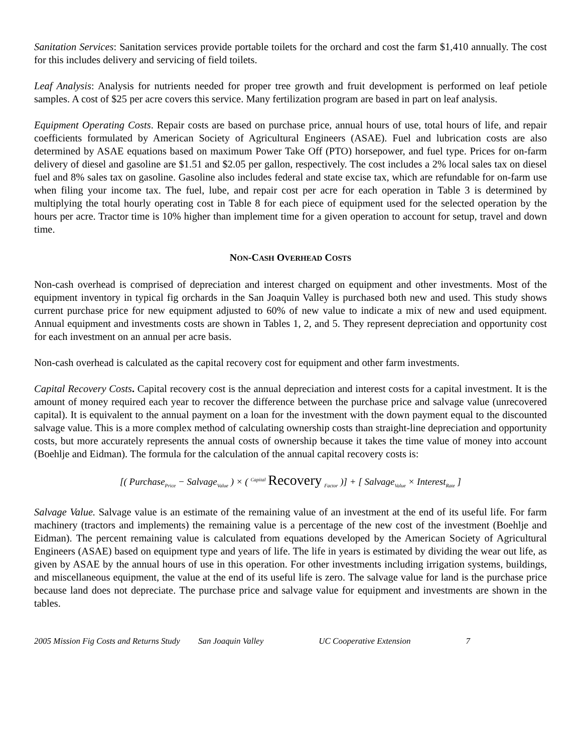Sanitation Services: Sanitation services provide portable toilets for the orchard and cost the farm $1,410 annually. The cost for this includes delivery and servicing of field toilets.
Leaf Analysis: Analysis for nutrients needed for proper tree growth and fruit development is performed on leaf petiole samples. A cost of $25 per acre covers this service. Many fertilization program are based in part on leaf analysis.
Equipment Operating Costs. Repair costs are based on purchase price, annual hours of use, total hours of life, and repair coefficients formulated by American Society of Agricultural Engineers (ASAE). Fuel and lubrication costs are also determined by ASAE equations based on maximum Power Take Off (PTO) horsepower, and fuel type. Prices for on-farm delivery of diesel and gasoline are $1.51 and $2.05 per gallon, respectively. The cost includes a 2% local sales tax on diesel fuel and 8% sales tax on gasoline. Gasoline also includes federal and state excise tax, which are refundable for on-farm use when filing your income tax. The fuel, lube, and repair cost per acre for each operation in Table 3 is determined by multiplying the total hourly operating cost in Table 8 for each piece of equipment used for the selected operation by the hours per acre. Tractor time is 10% higher than implement time for a given operation to account for setup, travel and down time.
NON-CASH OVERHEAD COSTS
Non-cash overhead is comprised of depreciation and interest charged on equipment and other investments. Most of the equipment inventory in typical fig orchards in the San Joaquin Valley is purchased both new and used. This study shows current purchase price for new equipment adjusted to 60% of new value to indicate a mix of new and used equipment. Annual equipment and investments costs are shown in Tables 1, 2, and 5. They represent depreciation and opportunity cost for each investment on an annual per acre basis.
Non-cash overhead is calculated as the capital recovery cost for equipment and other farm investments.
Capital Recovery Costs. Capital recovery cost is the annual depreciation and interest costs for a capital investment. It is the amount of money required each year to recover the difference between the purchase price and salvage value (unrecovered capital). It is equivalent to the annual payment on a loan for the investment with the down payment equal to the discounted salvage value. This is a more complex method of calculating ownership costs than straight-line depreciation and opportunity costs, but more accurately represents the annual costs of ownership because it takes the time value of money into account (Boehlje and Eidman). The formula for the calculation of the annual capital recovery costs is:
[( Purchase<sub>Price</sub> − Salvage<sub>Value</sub> ) × ( <sup>Capital</sup> Recovery <sub>Factor</sub> )] + [ Salvage<sub>Value</sub> × Interest<sub>Rate</sub> ]
Salvage Value. Salvage value is an estimate of the remaining value of an investment at the end of its useful life. For farm machinery (tractors and implements) the remaining value is a percentage of the new cost of the investment (Boehlje and Eidman). The percent remaining value is calculated from equations developed by the American Society of Agricultural Engineers (ASAE) based on equipment type and years of life. The life in years is estimated by dividing the wear out life, as given by ASAE by the annual hours of use in this operation. For other investments including irrigation systems, buildings, and miscellaneous equipment, the value at the end of its useful life is zero. The salvage value for land is the purchase price because land does not depreciate. The purchase price and salvage value for equipment and investments are shown in the tables.
2005 Mission Fig Costs and Returns Study San Joaquin Valley UC Cooperative Extension 7